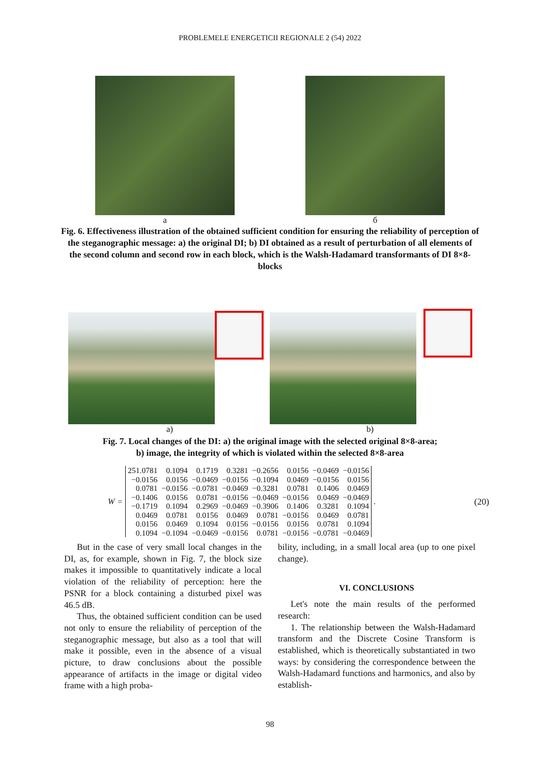PROBLEMELE ENERGETICII REGIONALE 2 (54) 2022
a б
Fig. 6. Effectiveness illustration of the obtained sufficient condition for ensuring the reliability of perception of the steganographic message: a) the original DI; b) DI obtained as a result of perturbation of all elements of the second column and second row in each block, which is the Walsh-Hadamard transformants of DI 8×8-blocks
a) b)
Fig. 7. Local changes of the DI: a) the original image with the selected original 8×8-area;
b) image, the integrity of which is violated within the selected 8×8-area
W =
| 251.0781 | 0.1094 | 0.1719 | 0.3281 | −0.2656 | 0.0156 | −0.0469 | −0.0156 |
| −0.0156 | 0.0156 | −0.0469 | −0.0156 | −0.1094 | 0.0469 | −0.0156 | 0.0156 |
| 0.0781 | −0.0156 | −0.0781 | −0.0469 | −0.3281 | 0.0781 | 0.1406 | 0.0469 |
| −0.1406 | 0.0156 | 0.0781 | −0.0156 | −0.0469 | −0.0156 | 0.0469 | −0.0469 |
| −0.1719 | 0.1094 | 0.2969 | −0.0469 | −0.3906 | 0.1406 | 0.3281 | 0.1094 |
| 0.0469 | 0.0781 | 0.0156 | 0.0469 | 0.0781 | −0.0156 | 0.0469 | 0.0781 |
| 0.0156 | 0.0469 | 0.1094 | 0.0156 | −0.0156 | 0.0156 | 0.0781 | 0.1094 |
| 0.1094 | −0.1094 | −0.0469 | −0.0156 | 0.0781 | −0.0156 | −0.0781 | −0.0469 |
. (20)
But in the case of very small local changes in the DI, as, for example, shown in Fig. 7, the block size makes it impossible to quantitatively indicate a local violation of the reliability of perception: here the PSNR for a block containing a disturbed pixel was 46.5 dB.
Thus, the obtained sufficient condition can be used not only to ensure the reliability of perception of the steganographic message, but also as a tool that will make it possible, even in the absence of a visual picture, to draw conclusions about the possible appearance of artifacts in the image or digital video frame with a high proba-
bility, including, in a small local area (up to one pixel change).
VI. CONCLUSIONS
Let's note the main results of the performed research:
1. The relationship between the Walsh-Hadamard transform and the Discrete Cosine Transform is established, which is theoretically substantiated in two ways: by considering the correspondence between the Walsh-Hadamard functions and harmonics, and also by establish-
98